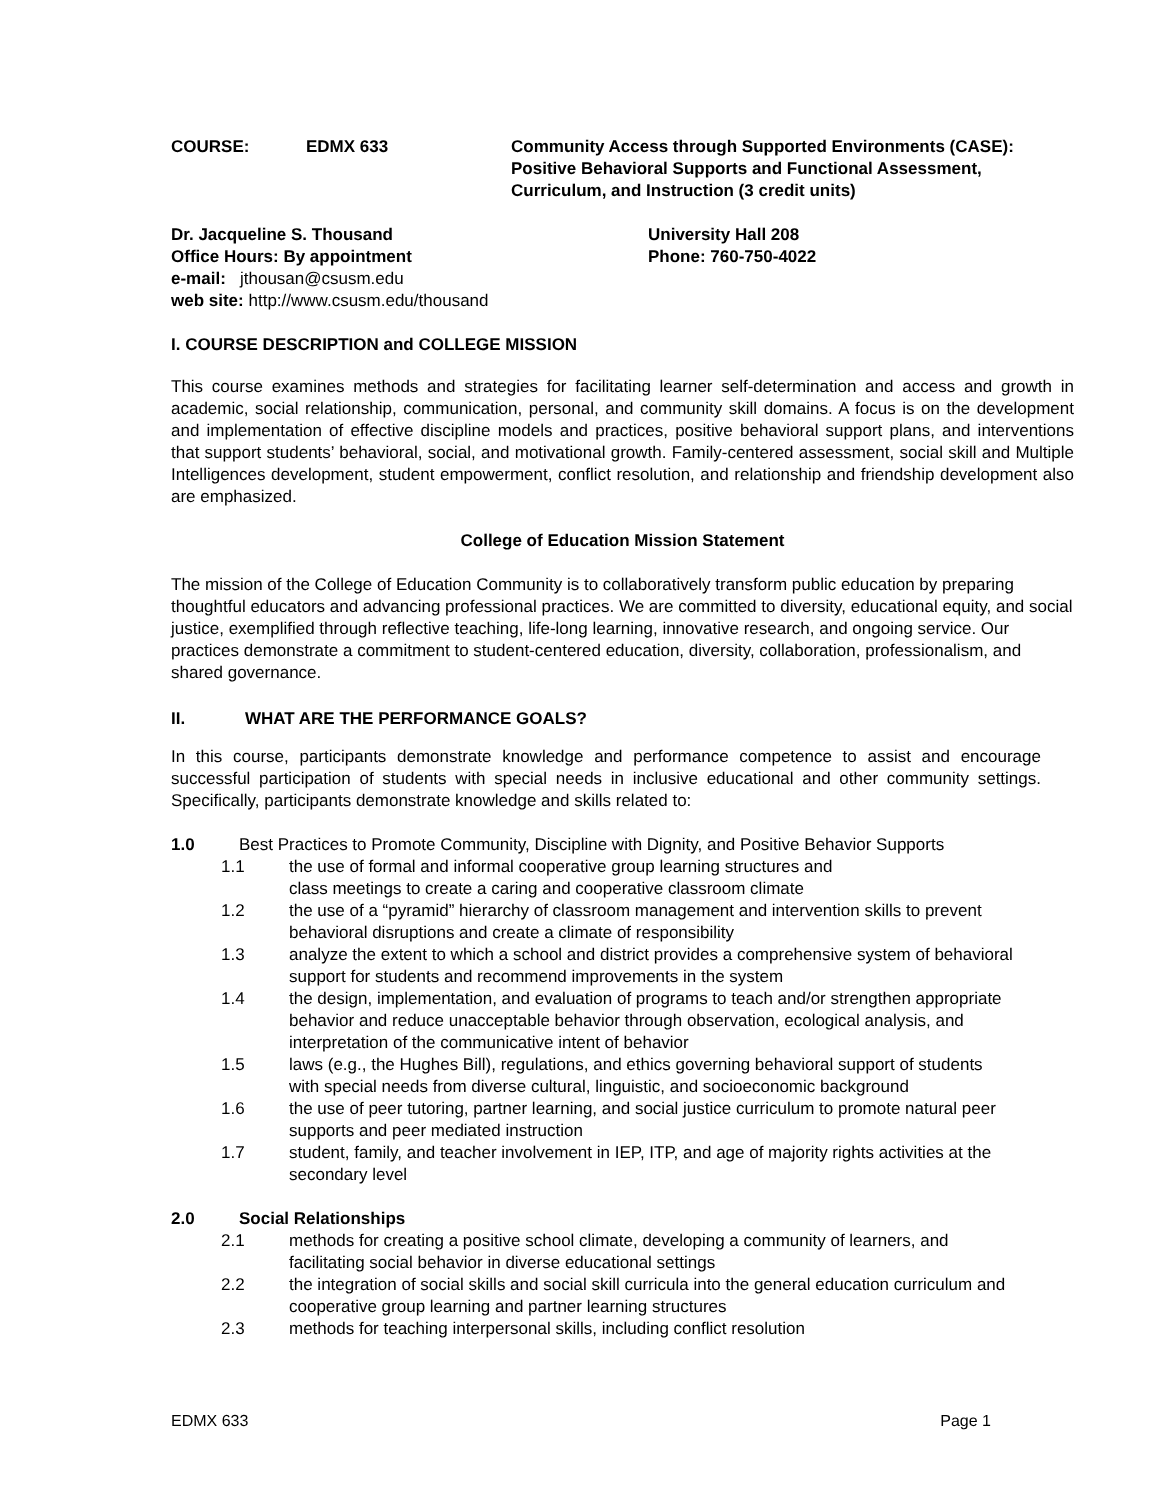COURSE: EDMX 633 Community Access through Supported Environments (CASE):
Positive Behavioral Supports and Functional Assessment,
Curriculum, and Instruction (3 credit units)
Dr. Jacqueline S. Thousand
Office Hours: By appointment
e-mail: jthousan@csusm.edu
web site: http://www.csusm.edu/thousand
University Hall 208
Phone: 760-750-4022
I. COURSE DESCRIPTION and COLLEGE MISSION
This course examines methods and strategies for facilitating learner self-determination and access and growth in academic, social relationship, communication, personal, and community skill domains. A focus is on the development and implementation of effective discipline models and practices, positive behavioral support plans, and interventions that support students’ behavioral, social, and motivational growth. Family-centered assessment, social skill and Multiple Intelligences development, student empowerment, conflict resolution, and relationship and friendship development also are emphasized.
College of Education Mission Statement
The mission of the College of Education Community is to collaboratively transform public education by preparing thoughtful educators and advancing professional practices. We are committed to diversity, educational equity, and social justice, exemplified through reflective teaching, life-long learning, innovative research, and ongoing service. Our practices demonstrate a commitment to student-centered education, diversity, collaboration, professionalism, and shared governance.
II. WHAT ARE THE PERFORMANCE GOALS?
In this course, participants demonstrate knowledge and performance competence to assist and encourage successful participation of students with special needs in inclusive educational and other community settings. Specifically, participants demonstrate knowledge and skills related to:
1.0 Best Practices to Promote Community, Discipline with Dignity, and Positive Behavior Supports
1.1 the use of formal and informal cooperative group learning structures and
class meetings to create a caring and cooperative classroom climate
1.2 the use of a “pyramid” hierarchy of classroom management and intervention skills to prevent behavioral disruptions and create a climate of responsibility
1.3 analyze the extent to which a school and district provides a comprehensive system of behavioral support for students and recommend improvements in the system
1.4 the design, implementation, and evaluation of programs to teach and/or strengthen appropriate behavior and reduce unacceptable behavior through observation, ecological analysis, and interpretation of the communicative intent of behavior
1.5 laws (e.g., the Hughes Bill), regulations, and ethics governing behavioral support of students with special needs from diverse cultural, linguistic, and socioeconomic background
1.6 the use of peer tutoring, partner learning, and social justice curriculum to promote natural peer supports and peer mediated instruction
1.7 student, family, and teacher involvement in IEP, ITP, and age of majority rights activities at the secondary level
2.0 Social Relationships
2.1 methods for creating a positive school climate, developing a community of learners, and facilitating social behavior in diverse educational settings
2.2 the integration of social skills and social skill curricula into the general education curriculum and cooperative group learning and partner learning structures
2.3 methods for teaching interpersonal skills, including conflict resolution
EDMX 633 Page 1